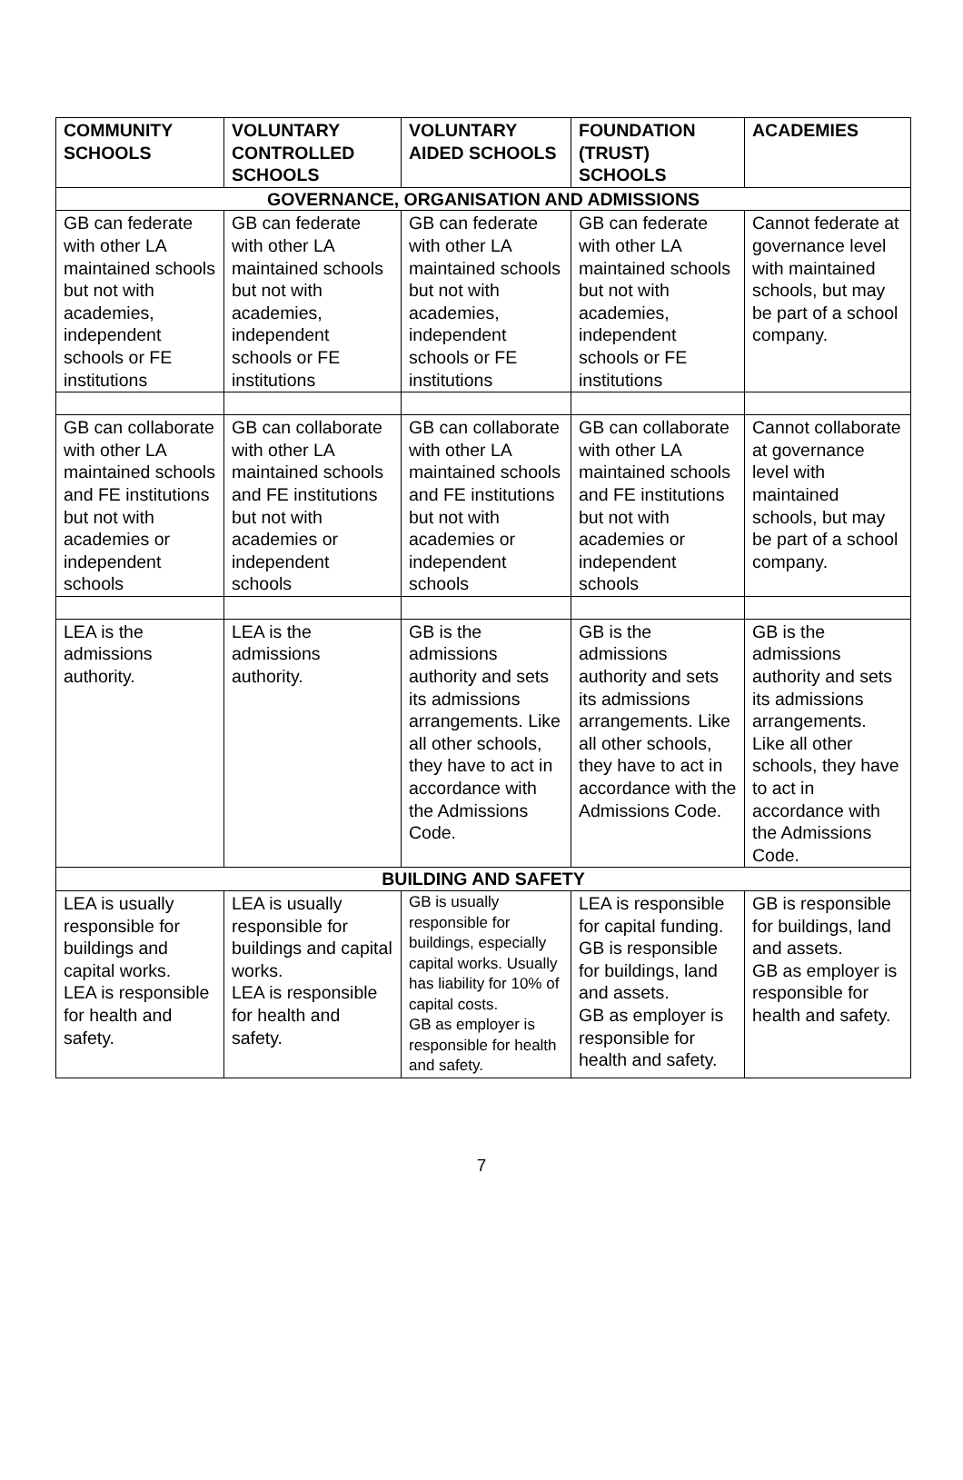| COMMUNITY SCHOOLS | VOLUNTARY CONTROLLED SCHOOLS | VOLUNTARY AIDED SCHOOLS | FOUNDATION (TRUST) SCHOOLS | ACADEMIES |
| --- | --- | --- | --- | --- |
| GOVERNANCE, ORGANISATION AND ADMISSIONS | | | | |
| GB can federate with other LA maintained schools but not with academies, independent schools or FE institutions | GB can federate with other LA maintained schools but not with academies, independent schools or FE institutions | GB can federate with other LA maintained schools but not with academies, independent schools or FE institutions | GB can federate with other LA maintained schools but not with academies, independent schools or FE institutions | Cannot federate at governance level with maintained schools, but may be part of a school company. |
| GB can collaborate with other LA maintained schools and FE institutions but not with academies or independent schools | GB can collaborate with other LA maintained schools and FE institutions but not with academies or independent schools | GB can collaborate with other LA maintained schools and FE institutions but not with academies or independent schools | GB can collaborate with other LA maintained schools and FE institutions but not with academies or independent schools | Cannot collaborate at governance level with maintained schools, but may be part of a school company. |
| LEA is the admissions authority. | LEA is the admissions authority. | GB is the admissions authority and sets its admissions arrangements. Like all other schools, they have to act in accordance with the Admissions Code. | GB is the admissions authority and sets its admissions arrangements. Like all other schools, they have to act in accordance with the Admissions Code. | GB is the admissions authority and sets its admissions arrangements. Like all other schools, they have to act in accordance with the Admissions Code. |
| BUILDING AND SAFETY | | | | |
| LEA is usually responsible for buildings and capital works. LEA is responsible for health and safety. | LEA is usually responsible for buildings and capital works. LEA is responsible for health and safety. | GB is usually responsible for buildings, especially capital works. Usually has liability for 10% of capital costs. GB as employer is responsible for health and safety. | LEA is responsible for capital funding. GB is responsible for buildings, land and assets. GB as employer is responsible for health and safety. | GB is responsible for buildings, land and assets. GB as employer is responsible for health and safety. |
7